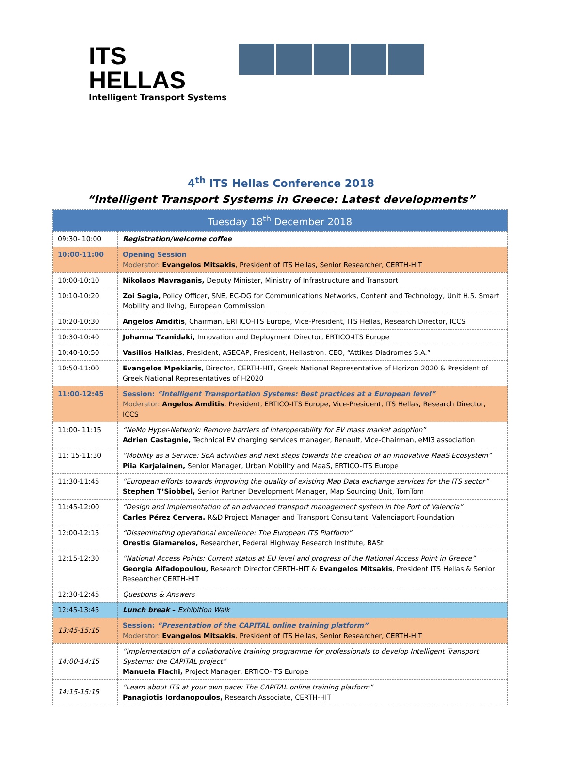ITS HELLAS
Intelligent Transport Systems
4<sup>th</sup> ITS Hellas Conference 2018
“Intelligent Transport Systems in Greece: Latest developments”
| Tuesday 18<sup>th</sup> December 2018 | |
| 09:30- 10:00 | Registration/welcome coffee |
| 10:00-11:00 | Opening Session Moderator: Evangelos Mitsakis , President of ITS Hellas, Senior Researcher, CERTH-HIT |
| 10:00-10:10 | Nikolaos Mavraganis, Deputy Minister, Ministry of Infrastructure and Transport |
| 10:10-10:20 | Zoi Sagia, Policy Officer, SNE, EC-DG for Communications Networks, Content and Technology, Unit H.5. Smart Mobility and living, European Commission |
| 10:20-10:30 | Angelos Amditis , Chairman, ERTICO-ITS Europe, Vice-President, ITS Hellas, Research Director, ICCS |
| 10:30-10:40 | Johanna Tzanidaki, Innovation and Deployment Director, ERTICO-ITS Europe |
| 10:40-10:50 | Vasilios Halkias , President, ASECAP, President, Hellastron. CEO, “Attikes Diadromes S.A.” |
| 10:50-11:00 | Evangelos Mpekiaris , Director, CERTH-HIT, Greek National Representative of Horizon 2020 & President of Greek National Representatives of H2020 |
| 11:00-12:45 | Session: “Intelligent Transportation Systems: Best practices at a European level” Moderator: Angelos Amditis , President, ERTICO-ITS Europe, Vice-President, ITS Hellas, Research Director, ICCS |
| 11:00- 11:15 | “NeMo Hyper-Network: Remove barriers of interoperability for EV mass market adoption” Adrien Castagnie, Technical EV charging services manager, Renault, Vice-Chairman, eMI3 association |
| 11: 15-11:30 | “Mobility as a Service: SoA activities and next steps towards the creation of an innovative MaaS Ecosystem” Piia Karjalainen, Senior Manager, Urban Mobility and MaaS, ERTICO-ITS Europe |
| 11:30-11:45 | “European efforts towards improving the quality of existing Map Data exchange services for the ITS sector” Stephen T’Siobbel, Senior Partner Development Manager, Map Sourcing Unit, TomTom |
| 11:45-12:00 | “Design and implementation of an advanced transport management system in the Port of Valencia” Carles Pérez Cervera, R&D Project Manager and Transport Consultant, Valenciaport Foundation |
| 12:00-12:15 | “Disseminating operational excellence: The European ITS Platform” Orestis Giamarelos, Researcher, Federal Highway Research Institute, BASt |
| 12:15-12:30 | “National Access Points: Current status at EU level and progress of the National Access Point in Greece” Georgia Aifadopoulou, Research Director CERTH-HIT & Evangelos Mitsakis , President ITS Hellas & Senior Researcher CERTH-HIT |
| 12:30-12:45 | Questions & Answers |
| 12:45-13:45 | Lunch break – Exhibition Walk |
| 13:45-15:15 | Session: “Presentation of the CAPITAL online training platform” Moderator: Evangelos Mitsakis , President of ITS Hellas, Senior Researcher, CERTH-HIT |
| 14:00-14:15 | “Implementation of a collaborative training programme for professionals to develop Intelligent Transport Systems: the CAPITAL project” Manuela Flachi, Project Manager, ERTICO-ITS Europe |
| 14:15-15:15 | “Learn about ITS at your own pace: The CAPITAL online training platform” Panagiotis Iordanopoulos, Research Associate, CERTH-HIT |